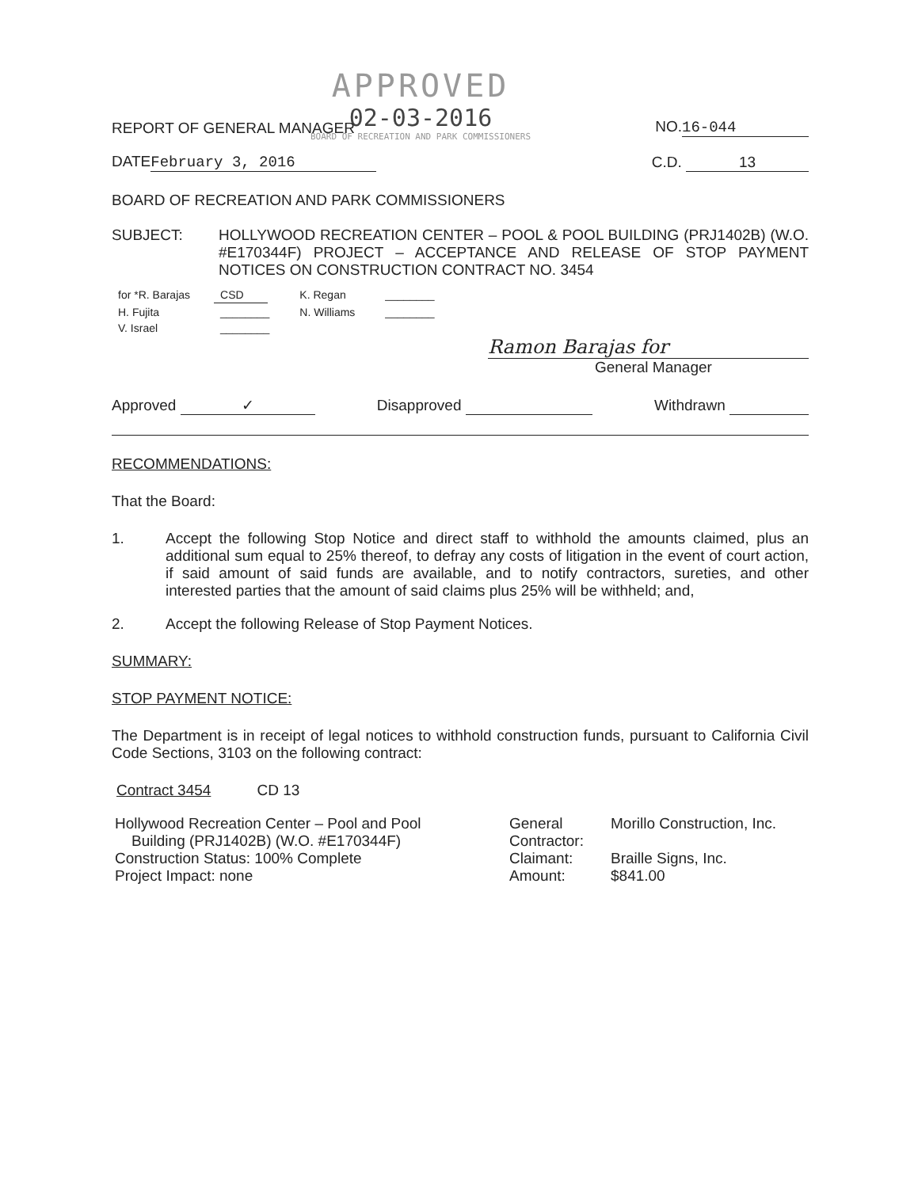APPROVED
02-03-2016
BOARD OF RECREATION AND PARK COMMISSIONERS
REPORT OF GENERAL MANAGER NO. 16-044
DATE February 3, 2016 C.D. 13
BOARD OF RECREATION AND PARK COMMISSIONERS
SUBJECT: HOLLYWOOD RECREATION CENTER – POOL & POOL BUILDING (PRJ1402B) (W.O. #E170344F) PROJECT – ACCEPTANCE AND RELEASE OF STOP PAYMENT NOTICES ON CONSTRUCTION CONTRACT NO. 3454
| for *R. Barajas | CSD | K. Regan | ________ |
| H. Fujita | ________ | N. Williams | ________ |
| V. Israel | ________ | | |
Ramon Barajas for
General Manager
Approved ✓ Disapproved Withdrawn
RECOMMENDATIONS:
That the Board:
1. Accept the following Stop Notice and direct staff to withhold the amounts claimed, plus an additional sum equal to 25% thereof, to defray any costs of litigation in the event of court action, if said amount of said funds are available, and to notify contractors, sureties, and other interested parties that the amount of said claims plus 25% will be withheld; and,
2. Accept the following Release of Stop Payment Notices.
SUMMARY:
STOP PAYMENT NOTICE:
The Department is in receipt of legal notices to withhold construction funds, pursuant to California Civil Code Sections, 3103 on the following contract:
Contract 3454 CD 13
| Hollywood Recreation Center – Pool and Pool Building (PRJ1402B) (W.O. #E170344F) | General Contractor: | Morillo Construction, Inc. |
| Construction Status: 100% Complete | Claimant: | Braille Signs, Inc. |
| Project Impact: none | Amount: | $841.00 |